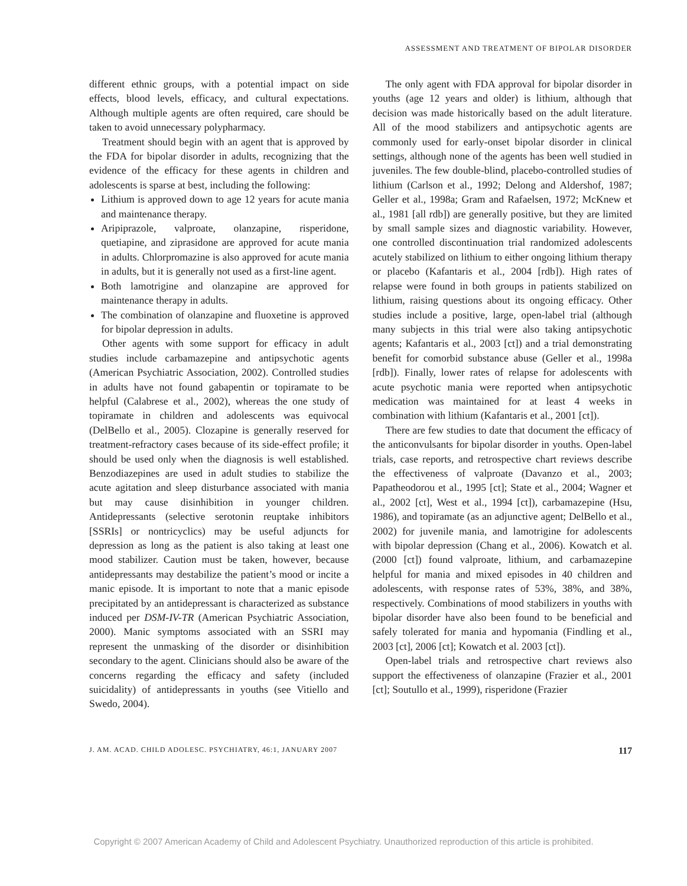ASSESSMENT AND TREATMENT OF BIPOLAR DISORDER
different ethnic groups, with a potential impact on side effects, blood levels, efficacy, and cultural expectations. Although multiple agents are often required, care should be taken to avoid unnecessary polypharmacy.
Treatment should begin with an agent that is approved by the FDA for bipolar disorder in adults, recognizing that the evidence of the efficacy for these agents in children and adolescents is sparse at best, including the following:
Lithium is approved down to age 12 years for acute mania and maintenance therapy.
Aripiprazole, valproate, olanzapine, risperidone, quetiapine, and ziprasidone are approved for acute mania in adults. Chlorpromazine is also approved for acute mania in adults, but it is generally not used as a first-line agent.
Both lamotrigine and olanzapine are approved for maintenance therapy in adults.
The combination of olanzapine and fluoxetine is approved for bipolar depression in adults.
Other agents with some support for efficacy in adult studies include carbamazepine and antipsychotic agents (American Psychiatric Association, 2002). Controlled studies in adults have not found gabapentin or topiramate to be helpful (Calabrese et al., 2002), whereas the one study of topiramate in children and adolescents was equivocal (DelBello et al., 2005). Clozapine is generally reserved for treatment-refractory cases because of its side-effect profile; it should be used only when the diagnosis is well established. Benzodiazepines are used in adult studies to stabilize the acute agitation and sleep disturbance associated with mania but may cause disinhibition in younger children. Antidepressants (selective serotonin reuptake inhibitors [SSRIs] or nontricyclics) may be useful adjuncts for depression as long as the patient is also taking at least one mood stabilizer. Caution must be taken, however, because antidepressants may destabilize the patient’s mood or incite a manic episode. It is important to note that a manic episode precipitated by an antidepressant is characterized as substance induced per DSM-IV-TR (American Psychiatric Association, 2000). Manic symptoms associated with an SSRI may represent the unmasking of the disorder or disinhibition secondary to the agent. Clinicians should also be aware of the concerns regarding the efficacy and safety (included suicidality) of antidepressants in youths (see Vitiello and Swedo, 2004).
The only agent with FDA approval for bipolar disorder in youths (age 12 years and older) is lithium, although that decision was made historically based on the adult literature. All of the mood stabilizers and antipsychotic agents are commonly used for early-onset bipolar disorder in clinical settings, although none of the agents has been well studied in juveniles. The few double-blind, placebo-controlled studies of lithium (Carlson et al., 1992; Delong and Aldershof, 1987; Geller et al., 1998a; Gram and Rafaelsen, 1972; McKnew et al., 1981 [all rdb]) are generally positive, but they are limited by small sample sizes and diagnostic variability. However, one controlled discontinuation trial randomized adolescents acutely stabilized on lithium to either ongoing lithium therapy or placebo (Kafantaris et al., 2004 [rdb]). High rates of relapse were found in both groups in patients stabilized on lithium, raising questions about its ongoing efficacy. Other studies include a positive, large, open-label trial (although many subjects in this trial were also taking antipsychotic agents; Kafantaris et al., 2003 [ct]) and a trial demonstrating benefit for comorbid substance abuse (Geller et al., 1998a [rdb]). Finally, lower rates of relapse for adolescents with acute psychotic mania were reported when antipsychotic medication was maintained for at least 4 weeks in combination with lithium (Kafantaris et al., 2001 [ct]).
There are few studies to date that document the efficacy of the anticonvulsants for bipolar disorder in youths. Open-label trials, case reports, and retrospective chart reviews describe the effectiveness of valproate (Davanzo et al., 2003; Papatheodorou et al., 1995 [ct]; State et al., 2004; Wagner et al., 2002 [ct], West et al., 1994 [ct]), carbamazepine (Hsu, 1986), and topiramate (as an adjunctive agent; DelBello et al., 2002) for juvenile mania, and lamotrigine for adolescents with bipolar depression (Chang et al., 2006). Kowatch et al. (2000 [ct]) found valproate, lithium, and carbamazepine helpful for mania and mixed episodes in 40 children and adolescents, with response rates of 53%, 38%, and 38%, respectively. Combinations of mood stabilizers in youths with bipolar disorder have also been found to be beneficial and safely tolerated for mania and hypomania (Findling et al., 2003 [ct], 2006 [ct]; Kowatch et al. 2003 [ct]).
Open-label trials and retrospective chart reviews also support the effectiveness of olanzapine (Frazier et al., 2001 [ct]; Soutullo et al., 1999), risperidone (Frazier
J. AM. ACAD. CHILD ADOLESC. PSYCHIATRY, 46:1, JANUARY 2007 117
Copyright © 2007 American Academy of Child and Adolescent Psychiatry. Unauthorized reproduction of this article is prohibited.